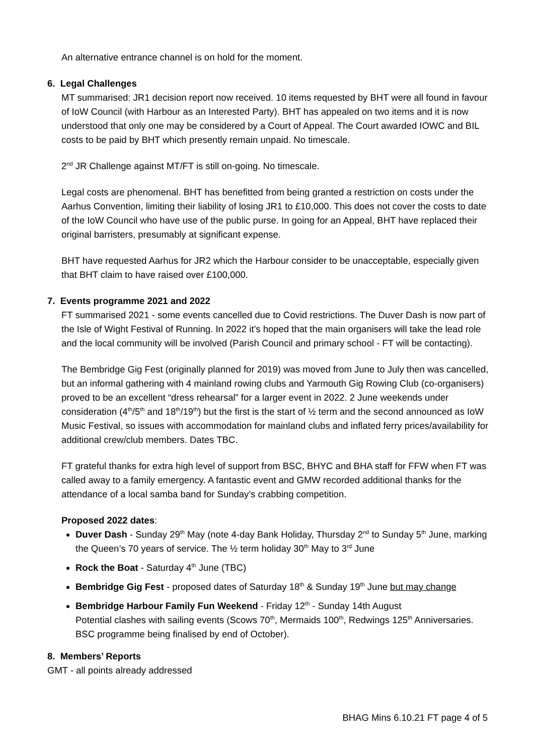An alternative entrance channel is on hold for the moment.
6. Legal Challenges
MT summarised: JR1 decision report now received. 10 items requested by BHT were all found in favour of IoW Council (with Harbour as an Interested Party). BHT has appealed on two items and it is now understood that only one may be considered by a Court of Appeal. The Court awarded IOWC and BIL costs to be paid by BHT which presently remain unpaid. No timescale.
2<sup>nd</sup> JR Challenge against MT/FT is still on-going. No timescale.
Legal costs are phenomenal. BHT has benefitted from being granted a restriction on costs under the Aarhus Convention, limiting their liability of losing JR1 to £10,000. This does not cover the costs to date of the IoW Council who have use of the public purse. In going for an Appeal, BHT have replaced their original barristers, presumably at significant expense.
BHT have requested Aarhus for JR2 which the Harbour consider to be unacceptable, especially given that BHT claim to have raised over £100,000.
7. Events programme 2021 and 2022
FT summarised 2021 - some events cancelled due to Covid restrictions. The Duver Dash is now part of the Isle of Wight Festival of Running. In 2022 it’s hoped that the main organisers will take the lead role and the local community will be involved (Parish Council and primary school - FT will be contacting).
The Bembridge Gig Fest (originally planned for 2019) was moved from June to July then was cancelled, but an informal gathering with 4 mainland rowing clubs and Yarmouth Gig Rowing Club (co-organisers) proved to be an excellent “dress rehearsal” for a larger event in 2022. 2 June weekends under consideration (4<sup>th</sup>/5<sup>th</sup> and 18<sup>th</sup>/19<sup>th</sup>) but the first is the start of ½ term and the second announced as IoW Music Festival, so issues with accommodation for mainland clubs and inflated ferry prices/availability for additional crew/club members. Dates TBC.
FT grateful thanks for extra high level of support from BSC, BHYC and BHA staff for FFW when FT was called away to a family emergency. A fantastic event and GMW recorded additional thanks for the attendance of a local samba band for Sunday’s crabbing competition.
Proposed 2022 dates:
Duver Dash - Sunday 29<sup>th</sup> May (note 4-day Bank Holiday, Thursday 2<sup>nd</sup> to Sunday 5<sup>th</sup> June, marking the Queen’s 70 years of service. The ½ term holiday 30<sup>th</sup> May to 3<sup>rd</sup> June
Rock the Boat - Saturday 4<sup>th</sup> June (TBC)
Bembridge Gig Fest - proposed dates of Saturday 18<sup>th</sup> & Sunday 19<sup>th</sup> June but may change
Bembridge Harbour Family Fun Weekend - Friday 12<sup>th</sup> - Sunday 14th August
Potential clashes with sailing events (Scows 70<sup>th</sup>, Mermaids 100<sup>th</sup>, Redwings 125<sup>th</sup> Anniversaries. BSC programme being finalised by end of October).
8. Members’ Reports
GMT - all points already addressed
BHAG Mins 6.10.21 FT page 4 of 5